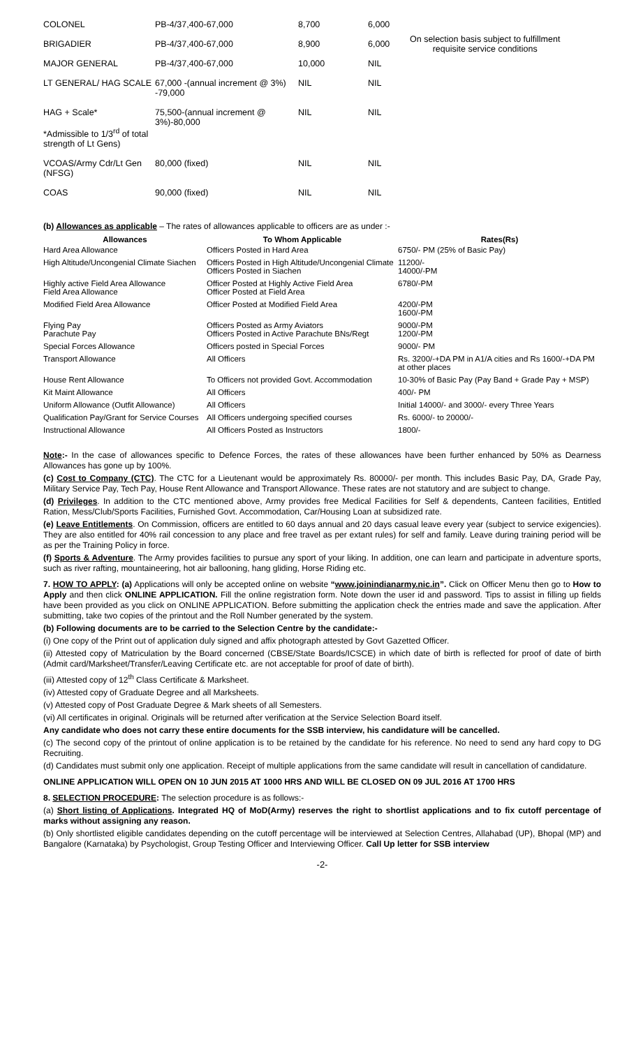| COLONEL | PB-4/37,400-67,000 | 8,700 | 6,000 | On selection basis subject to fulfillment requisite service conditions |
| BRIGADIER | PB-4/37,400-67,000 | 8,900 | 6,000 | |
| MAJOR GENERAL | PB-4/37,400-67,000 | 10,000 | NIL | |
| LT GENERAL/ HAG SCALE | 67,000 -(annual increment @ 3%) -79,000 | NIL | NIL | |
| HAG + Scale* *Admissible to 1/3<sup>rd</sup> of total strength of Lt Gens) | 75,500-(annual increment @ 3%)-80,000 | NIL | NIL | |
| VCOAS/Army Cdr/Lt Gen (NFSG) | 80,000 (fixed) | NIL | NIL | |
| COAS | 90,000 (fixed) | NIL | NIL | |
(b) Allowances as applicable – The rates of allowances applicable to officers are as under :-
| Allowances | To Whom Applicable | Rates(Rs) |
| --- | --- | --- |
| Hard Area Allowance | Officers Posted in Hard Area | 6750/- PM (25% of Basic Pay) |
| High Altitude/Uncongenial Climate Siachen | Officers Posted in High Altitude/Uncongenial Climate Officers Posted in Siachen | 11200/- 14000/-PM |
| Highly active Field Area Allowance Field Area Allowance | Officer Posted at Highly Active Field Area Officer Posted at Field Area | 6780/-PM |
| Modified Field Area Allowance | Officer Posted at Modified Field Area | 4200/-PM 1600/-PM |
| Flying Pay Parachute Pay | Officers Posted as Army Aviators Officers Posted in Active Parachute BNs/Regt | 9000/-PM 1200/-PM |
| Special Forces Allowance | Officers posted in Special Forces | 9000/- PM |
| Transport Allowance | All Officers | Rs. 3200/-+DA PM in A1/A cities and Rs 1600/-+DA PM at other places |
| House Rent Allowance | To Officers not provided Govt. Accommodation | 10-30% of Basic Pay (Pay Band + Grade Pay + MSP) |
| Kit Maint Allowance | All Officers | 400/- PM |
| Uniform Allowance (Outfit Allowance) | All Officers | Initial 14000/- and 3000/- every Three Years |
| Qualification Pay/Grant for Service Courses | All Officers undergoing specified courses | Rs. 6000/- to 20000/- |
| Instructional Allowance | All Officers Posted as Instructors | 1800/- |
Note:- In the case of allowances specific to Defence Forces, the rates of these allowances have been further enhanced by 50% as Dearness Allowances has gone up by 100%.
(c) Cost to Company (CTC). The CTC for a Lieutenant would be approximately Rs. 80000/- per month. This includes Basic Pay, DA, Grade Pay, Military Service Pay, Tech Pay, House Rent Allowance and Transport Allowance. These rates are not statutory and are subject to change.
(d) Privileges. In addition to the CTC mentioned above, Army provides free Medical Facilities for Self & dependents, Canteen facilities, Entitled Ration, Mess/Club/Sports Facilities, Furnished Govt. Accommodation, Car/Housing Loan at subsidized rate.
(e) Leave Entitlements. On Commission, officers are entitled to 60 days annual and 20 days casual leave every year (subject to service exigencies). They are also entitled for 40% rail concession to any place and free travel as per extant rules) for self and family. Leave during training period will be as per the Training Policy in force.
(f) Sports & Adventure. The Army provides facilities to pursue any sport of your liking. In addition, one can learn and participate in adventure sports, such as river rafting, mountaineering, hot air ballooning, hang gliding, Horse Riding etc.
7. HOW TO APPLY: (a) Applications will only be accepted online on website “www.joinindianarmy.nic.in”. Click on Officer Menu then go to How to Apply and then click ONLINE APPLICATION. Fill the online registration form. Note down the user id and password. Tips to assist in filling up fields have been provided as you click on ONLINE APPLICATION. Before submitting the application check the entries made and save the application. After submitting, take two copies of the printout and the Roll Number generated by the system.
(b) Following documents are to be carried to the Selection Centre by the candidate:-
(i) One copy of the Print out of application duly signed and affix photograph attested by Govt Gazetted Officer.
(ii) Attested copy of Matriculation by the Board concerned (CBSE/State Boards/ICSCE) in which date of birth is reflected for proof of date of birth (Admit card/Marksheet/Transfer/Leaving Certificate etc. are not acceptable for proof of date of birth).
(iii) Attested copy of 12<sup>th</sup> Class Certificate & Marksheet.
(iv) Attested copy of Graduate Degree and all Marksheets.
(v) Attested copy of Post Graduate Degree & Mark sheets of all Semesters.
(vi) All certificates in original. Originals will be returned after verification at the Service Selection Board itself.
Any candidate who does not carry these entire documents for the SSB interview, his candidature will be cancelled.
(c) The second copy of the printout of online application is to be retained by the candidate for his reference. No need to send any hard copy to DG Recruiting.
(d) Candidates must submit only one application. Receipt of multiple applications from the same candidate will result in cancellation of candidature.
ONLINE APPLICATION WILL OPEN ON 10 JUN 2015 AT 1000 HRS AND WILL BE CLOSED ON 09 JUL 2016 AT 1700 HRS
8. SELECTION PROCEDURE: The selection procedure is as follows:-
(a) Short listing of Applications. Integrated HQ of MoD(Army) reserves the right to shortlist applications and to fix cutoff percentage of marks without assigning any reason.
(b) Only shortlisted eligible candidates depending on the cutoff percentage will be interviewed at Selection Centres, Allahabad (UP), Bhopal (MP) and Bangalore (Karnataka) by Psychologist, Group Testing Officer and Interviewing Officer. Call Up letter for SSB interview
-2-